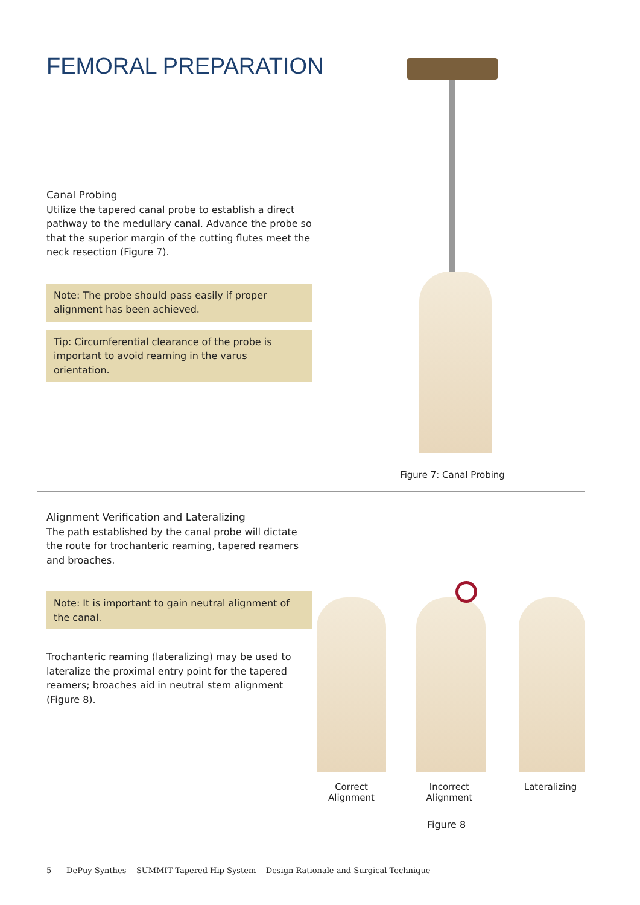FEMORAL PREPARATION
Canal Probing
Utilize the tapered canal probe to establish a direct pathway to the medullary canal. Advance the probe so that the superior margin of the cutting flutes meet the neck resection (Figure 7).
Note: The probe should pass easily if proper alignment has been achieved.
Tip: Circumferential clearance of the probe is important to avoid reaming in the varus orientation.
Figure 7: Canal Probing
Alignment Verification and Lateralizing
The path established by the canal probe will dictate the route for trochanteric reaming, tapered reamers and broaches.
Note: It is important to gain neutral alignment of the canal.
Trochanteric reaming (lateralizing) may be used to lateralize the proximal entry point for the tapered reamers; broaches aid in neutral stem alignment (Figure 8).
Correct Alignment
Incorrect Alignment
Lateralizing
Figure 8
5 DePuy Synthes SUMMIT Tapered Hip System Design Rationale and Surgical Technique